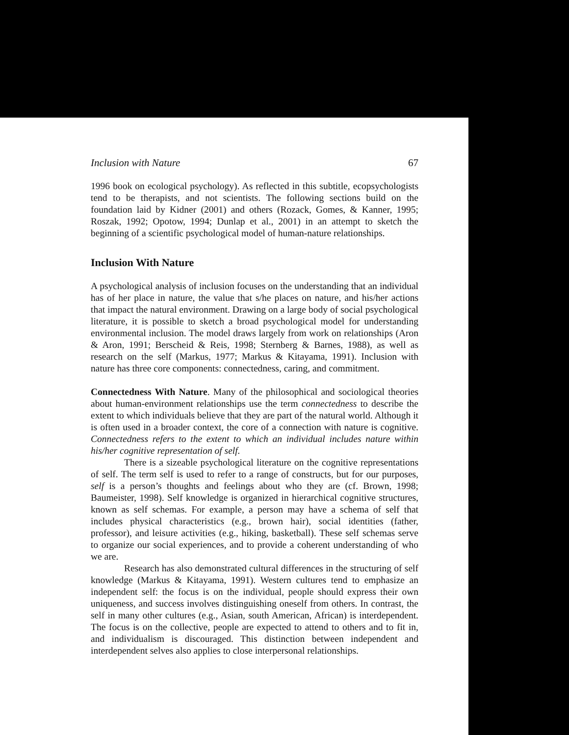Inclusion with Nature 67
1996 book on ecological psychology). As reflected in this subtitle, ecopsychologists tend to be therapists, and not scientists. The following sections build on the foundation laid by Kidner (2001) and others (Rozack, Gomes, & Kanner, 1995; Roszak, 1992; Opotow, 1994; Dunlap et al., 2001) in an attempt to sketch the beginning of a scientific psychological model of human-nature relationships.
Inclusion With Nature
A psychological analysis of inclusion focuses on the understanding that an individual has of her place in nature, the value that s/he places on nature, and his/her actions that impact the natural environment. Drawing on a large body of social psychological literature, it is possible to sketch a broad psychological model for understanding environmental inclusion. The model draws largely from work on relationships (Aron & Aron, 1991; Berscheid & Reis, 1998; Sternberg & Barnes, 1988), as well as research on the self (Markus, 1977; Markus & Kitayama, 1991). Inclusion with nature has three core components: connectedness, caring, and commitment.
Connectedness With Nature. Many of the philosophical and sociological theories about human-environment relationships use the term connectedness to describe the extent to which individuals believe that they are part of the natural world. Although it is often used in a broader context, the core of a connection with nature is cognitive. Connectedness refers to the extent to which an individual includes nature within his/her cognitive representation of self.
There is a sizeable psychological literature on the cognitive representations of self. The term self is used to refer to a range of constructs, but for our purposes, self is a person’s thoughts and feelings about who they are (cf. Brown, 1998; Baumeister, 1998). Self knowledge is organized in hierarchical cognitive structures, known as self schemas. For example, a person may have a schema of self that includes physical characteristics (e.g., brown hair), social identities (father, professor), and leisure activities (e.g., hiking, basketball). These self schemas serve to organize our social experiences, and to provide a coherent understanding of who we are.
Research has also demonstrated cultural differences in the structuring of self knowledge (Markus & Kitayama, 1991). Western cultures tend to emphasize an independent self: the focus is on the individual, people should express their own uniqueness, and success involves distinguishing oneself from others. In contrast, the self in many other cultures (e.g., Asian, south American, African) is interdependent. The focus is on the collective, people are expected to attend to others and to fit in, and individualism is discouraged. This distinction between independent and interdependent selves also applies to close interpersonal relationships.